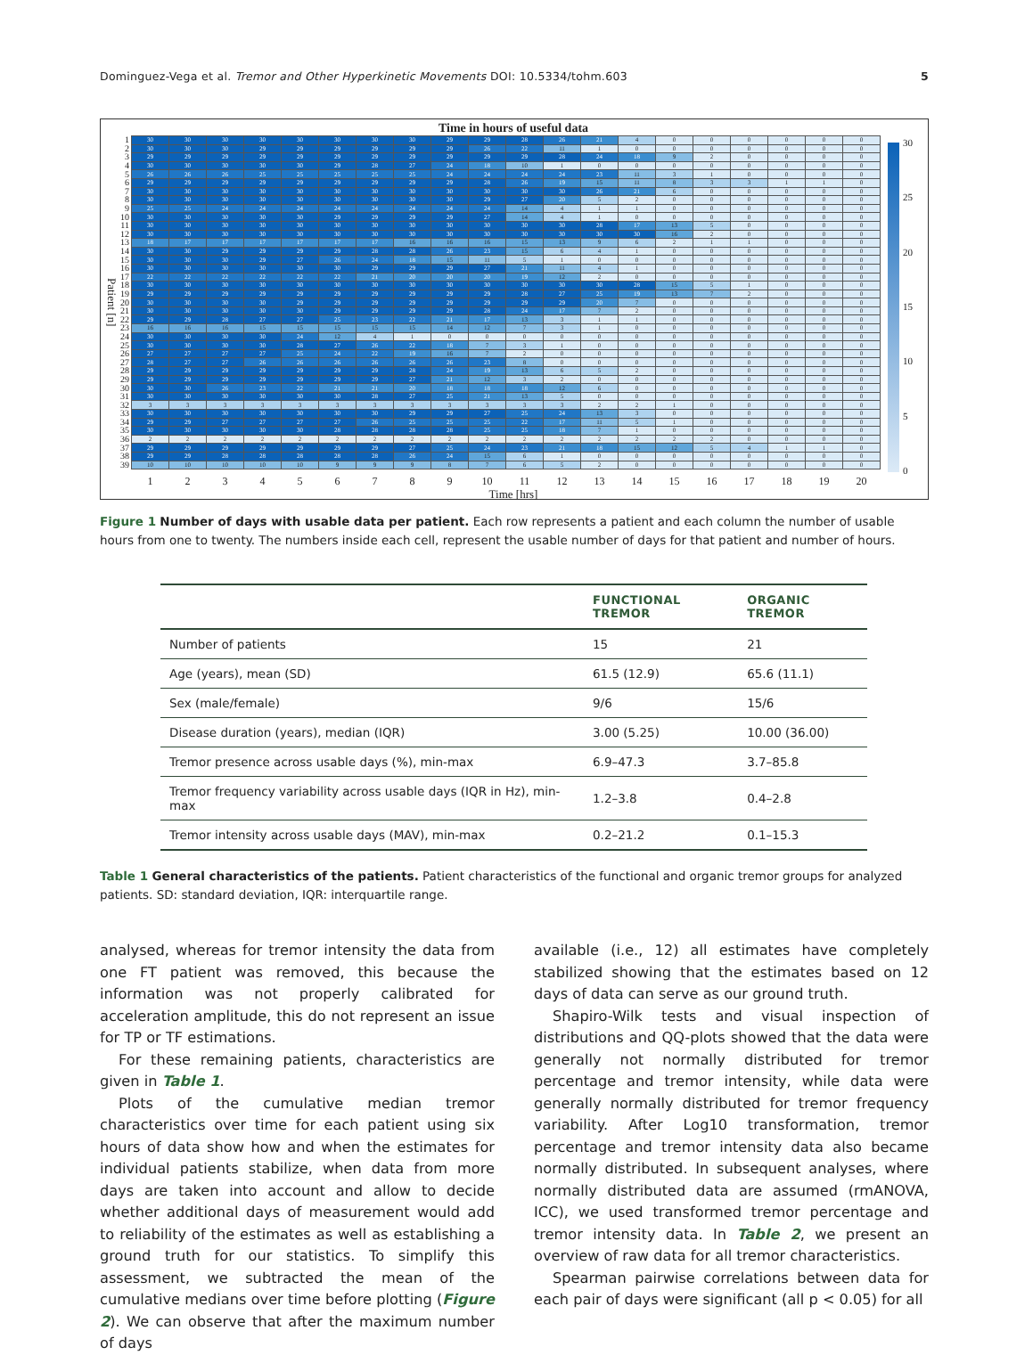Dominguez-Vega et al. Tremor and Other Hyperkinetic Movements DOI: 10.5334/tohm.603 5
Time in hours of useful data
| Patient [n] | 1 | 30 | 30 | 30 | 30 | 30 | 30 | 30 | 30 | 29 | 29 | 28 | 26 | 21 | 4 | 0 | 0 | 0 | 0 | 0 | 0 |
| | 2 | 30 | 30 | 30 | 29 | 29 | 29 | 29 | 29 | 29 | 26 | 22 | 11 | 1 | 0 | 0 | 0 | 0 | 0 | 0 | 0 |
| | 3 | 29 | 29 | 29 | 29 | 29 | 29 | 29 | 29 | 29 | 29 | 29 | 28 | 24 | 18 | 9 | 2 | 0 | 0 | 0 | 0 |
| | 4 | 30 | 30 | 30 | 30 | 30 | 29 | 28 | 27 | 24 | 18 | 10 | 1 | 0 | 0 | 0 | 0 | 0 | 0 | 0 | 0 |
| | 5 | 26 | 26 | 26 | 25 | 25 | 25 | 25 | 25 | 24 | 24 | 24 | 24 | 23 | 11 | 3 | 1 | 0 | 0 | 0 | 0 |
| | 6 | 29 | 29 | 29 | 29 | 29 | 29 | 29 | 29 | 29 | 28 | 26 | 19 | 15 | 11 | 8 | 3 | 3 | 1 | 1 | 0 |
| | 7 | 30 | 30 | 30 | 30 | 30 | 30 | 30 | 30 | 30 | 30 | 30 | 30 | 26 | 21 | 6 | 0 | 0 | 0 | 0 | 0 |
| | 8 | 30 | 30 | 30 | 30 | 30 | 30 | 30 | 30 | 30 | 29 | 27 | 20 | 5 | 2 | 0 | 0 | 0 | 0 | 0 | 0 |
| | 9 | 25 | 25 | 24 | 24 | 24 | 24 | 24 | 24 | 24 | 24 | 14 | 4 | 1 | 1 | 0 | 0 | 0 | 0 | 0 | 0 |
| | 10 | 30 | 30 | 30 | 30 | 30 | 29 | 29 | 29 | 29 | 27 | 14 | 4 | 1 | 0 | 0 | 0 | 0 | 0 | 0 | 0 |
| | 11 | 30 | 30 | 30 | 30 | 30 | 30 | 30 | 30 | 30 | 30 | 30 | 30 | 28 | 17 | 13 | 5 | 0 | 0 | 0 | 0 |
| | 12 | 30 | 30 | 30 | 30 | 30 | 30 | 30 | 30 | 30 | 30 | 30 | 30 | 30 | 30 | 16 | 2 | 0 | 0 | 0 | 0 |
| | 13 | 18 | 17 | 17 | 17 | 17 | 17 | 17 | 16 | 16 | 16 | 15 | 13 | 9 | 6 | 2 | 1 | 1 | 0 | 0 | 0 |
| | 14 | 30 | 30 | 29 | 29 | 29 | 29 | 28 | 28 | 26 | 23 | 15 | 6 | 4 | 1 | 0 | 0 | 0 | 0 | 0 | 0 |
| | 15 | 30 | 30 | 30 | 29 | 27 | 26 | 24 | 18 | 15 | 11 | 5 | 1 | 0 | 0 | 0 | 0 | 0 | 0 | 0 | 0 |
| | 16 | 30 | 30 | 30 | 30 | 30 | 30 | 29 | 29 | 29 | 27 | 21 | 11 | 4 | 1 | 0 | 0 | 0 | 0 | 0 | 0 |
| | 17 | 22 | 22 | 22 | 22 | 22 | 22 | 21 | 20 | 20 | 20 | 19 | 12 | 2 | 0 | 0 | 0 | 0 | 0 | 0 | 0 |
| | 18 | 30 | 30 | 30 | 30 | 30 | 30 | 30 | 30 | 30 | 30 | 30 | 30 | 30 | 28 | 15 | 5 | 1 | 0 | 0 | 0 |
| | 19 | 29 | 29 | 29 | 29 | 29 | 29 | 29 | 29 | 29 | 29 | 28 | 27 | 25 | 19 | 13 | 7 | 2 | 0 | 0 | 0 |
| | 20 | 30 | 30 | 30 | 30 | 29 | 29 | 29 | 29 | 29 | 29 | 29 | 29 | 20 | 7 | 0 | 0 | 0 | 0 | 0 | 0 |
| | 21 | 30 | 30 | 30 | 30 | 30 | 29 | 29 | 29 | 29 | 28 | 24 | 17 | 7 | 2 | 0 | 0 | 0 | 0 | 0 | 0 |
| | 22 | 29 | 29 | 28 | 27 | 27 | 25 | 23 | 22 | 21 | 17 | 13 | 3 | 1 | 1 | 0 | 0 | 0 | 0 | 0 | 0 |
| | 23 | 16 | 16 | 16 | 15 | 15 | 15 | 15 | 15 | 14 | 12 | 7 | 3 | 1 | 0 | 0 | 0 | 0 | 0 | 0 | 0 |
| | 24 | 30 | 30 | 30 | 30 | 24 | 12 | 4 | 1 | 0 | 0 | 0 | 0 | 0 | 0 | 0 | 0 | 0 | 0 | 0 | 0 |
| | 25 | 30 | 30 | 30 | 30 | 28 | 27 | 26 | 22 | 18 | 7 | 3 | 1 | 0 | 0 | 0 | 0 | 0 | 0 | 0 | 0 |
| | 26 | 27 | 27 | 27 | 27 | 25 | 24 | 22 | 19 | 16 | 7 | 2 | 0 | 0 | 0 | 0 | 0 | 0 | 0 | 0 | 0 |
| | 27 | 28 | 27 | 27 | 26 | 26 | 26 | 26 | 26 | 26 | 23 | 8 | 0 | 0 | 0 | 0 | 0 | 0 | 0 | 0 | 0 |
| | 28 | 29 | 29 | 29 | 29 | 29 | 29 | 29 | 28 | 24 | 19 | 13 | 6 | 5 | 2 | 0 | 0 | 0 | 0 | 0 | 0 |
| | 29 | 29 | 29 | 29 | 29 | 29 | 29 | 29 | 27 | 21 | 12 | 3 | 2 | 0 | 0 | 0 | 0 | 0 | 0 | 0 | 0 |
| | 30 | 30 | 30 | 26 | 23 | 22 | 21 | 21 | 20 | 18 | 18 | 18 | 12 | 6 | 0 | 0 | 0 | 0 | 0 | 0 | 0 |
| | 31 | 30 | 30 | 30 | 30 | 30 | 30 | 28 | 27 | 25 | 21 | 13 | 5 | 0 | 0 | 0 | 0 | 0 | 0 | 0 | 0 |
| | 32 | 3 | 3 | 3 | 3 | 3 | 3 | 3 | 3 | 3 | 3 | 3 | 3 | 2 | 2 | 1 | 0 | 0 | 0 | 0 | 0 |
| | 33 | 30 | 30 | 30 | 30 | 30 | 30 | 30 | 29 | 29 | 27 | 25 | 24 | 13 | 3 | 0 | 0 | 0 | 0 | 0 | 0 |
| | 34 | 29 | 29 | 27 | 27 | 27 | 27 | 26 | 25 | 25 | 25 | 22 | 17 | 11 | 5 | 1 | 0 | 0 | 0 | 0 | 0 |
| | 35 | 30 | 30 | 30 | 30 | 30 | 28 | 28 | 28 | 28 | 25 | 25 | 18 | 7 | 1 | 0 | 0 | 0 | 0 | 0 | 0 |
| | 36 | 2 | 2 | 2 | 2 | 2 | 2 | 2 | 2 | 2 | 2 | 2 | 2 | 2 | 2 | 2 | 2 | 0 | 0 | 0 | 0 |
| | 37 | 29 | 29 | 29 | 29 | 29 | 29 | 29 | 27 | 25 | 24 | 23 | 21 | 18 | 15 | 12 | 5 | 4 | 1 | 1 | 0 |
| | 38 | 29 | 29 | 28 | 28 | 28 | 28 | 28 | 26 | 24 | 15 | 6 | 1 | 0 | 0 | 0 | 0 | 0 | 0 | 0 | 0 |
| | 39 | 10 | 10 | 10 | 10 | 10 | 9 | 9 | 9 | 8 | 7 | 6 | 5 | 2 | 0 | 0 | 0 | 0 | 0 | 0 | 0 |
| | | 1 | 2 | 3 | 4 | 5 | 6 | 7 | 8 | 9 | 10 | 11 | 12 | 13 | 14 | 15 | 16 | 17 | 18 | 19 | 20 |
30
25
20
15
10
5
0
Time [hrs]
Figure 1 Number of days with usable data per patient. Each row represents a patient and each column the number of usable hours from one to twenty. The numbers inside each cell, represent the usable number of days for that patient and number of hours.
| | FUNCTIONAL TREMOR | ORGANIC TREMOR |
| --- | --- | --- |
| Number of patients | 15 | 21 |
| Age (years), mean (SD) | 61.5 (12.9) | 65.6 (11.1) |
| Sex (male/female) | 9/6 | 15/6 |
| Disease duration (years), median (IQR) | 3.00 (5.25) | 10.00 (36.00) |
| Tremor presence across usable days (%), min-max | 6.9–47.3 | 3.7–85.8 |
| Tremor frequency variability across usable days (IQR in Hz), min-max | 1.2–3.8 | 0.4–2.8 |
| Tremor intensity across usable days (MAV), min-max | 0.2–21.2 | 0.1–15.3 |
Table 1 General characteristics of the patients. Patient characteristics of the functional and organic tremor groups for analyzed patients. SD: standard deviation, IQR: interquartile range.
analysed, whereas for tremor intensity the data from one FT patient was removed, this because the information was not properly calibrated for acceleration amplitude, this do not represent an issue for TP or TF estimations.
For these remaining patients, characteristics are given in Table 1.
Plots of the cumulative median tremor characteristics over time for each patient using six hours of data show how and when the estimates for individual patients stabilize, when data from more days are taken into account and allow to decide whether additional days of measurement would add to reliability of the estimates as well as establishing a ground truth for our statistics. To simplify this assessment, we subtracted the mean of the cumulative medians over time before plotting (Figure 2). We can observe that after the maximum number of days
available (i.e., 12) all estimates have completely stabilized showing that the estimates based on 12 days of data can serve as our ground truth.
Shapiro-Wilk tests and visual inspection of distributions and QQ-plots showed that the data were generally not normally distributed for tremor percentage and tremor intensity, while data were generally normally distributed for tremor frequency variability. After Log10 transformation, tremor percentage and tremor intensity data also became normally distributed. In subsequent analyses, where normally distributed data are assumed (rmANOVA, ICC), we used transformed tremor percentage and tremor intensity data. In Table 2, we present an overview of raw data for all tremor characteristics.
Spearman pairwise correlations between data for each pair of days were significant (all p < 0.05) for all